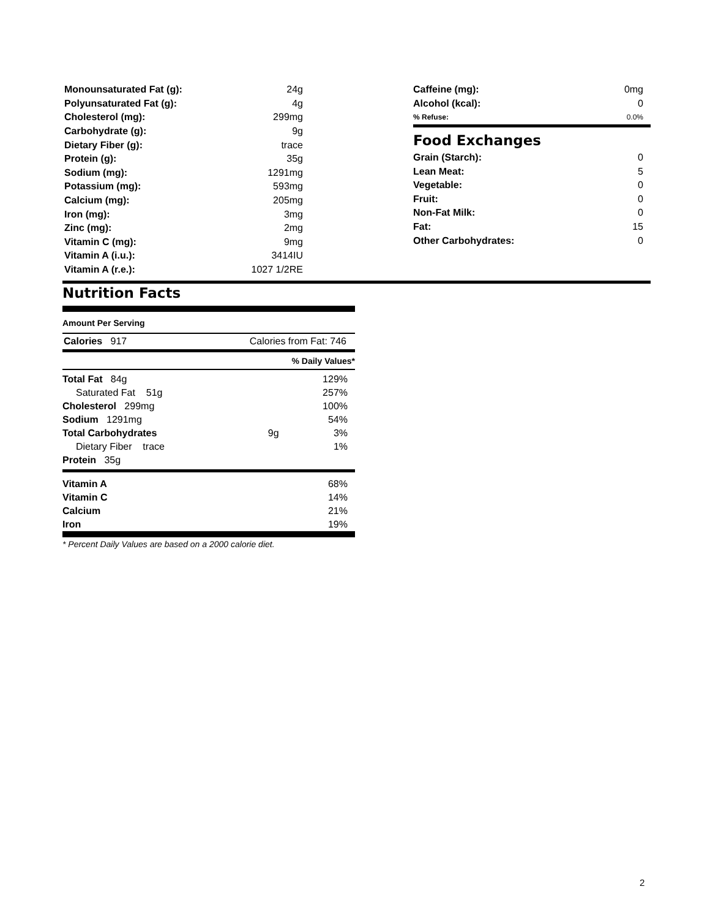| Monounsaturated Fat (g): | 24g |
| Polyunsaturated Fat (g): | 4g |
| Cholesterol (mg): | 299mg |
| Carbohydrate (g): | 9g |
| Dietary Fiber (g): | trace |
| Protein (g): | 35g |
| Sodium (mg): | 1291mg |
| Potassium (mg): | 593mg |
| Calcium (mg): | 205mg |
| Iron (mg): | 3mg |
| Zinc (mg): | 2mg |
| Vitamin C (mg): | 9mg |
| Vitamin A (i.u.): | 3414IU |
| Vitamin A (r.e.): | 1027 1/2RE |
| Caffeine (mg): | 0mg |
| Alcohol (kcal): | 0 |
| % Refuse: | 0.0% |
Food Exchanges
| Grain (Starch): | 0 |
| Lean Meat: | 5 |
| Vegetable: | 0 |
| Fruit: | 0 |
| Non-Fat Milk: | 0 |
| Fat: | 15 |
| Other Carbohydrates: | 0 |
Nutrition Facts
Amount Per Serving
Calories 917 Calories from Fat: 746
% Daily Values*
| Total Fat 84g | | 129% |
| Saturated Fat 51g | | 257% |
| Cholesterol 299mg | | 100% |
| Sodium 1291mg | | 54% |
| Total Carbohydrates | 9g | 3% |
| Dietary Fiber trace | | 1% |
| Protein 35g | | |
| Vitamin A | 68% |
| Vitamin C | 14% |
| Calcium | 21% |
| Iron | 19% |
* Percent Daily Values are based on a 2000 calorie diet.
2